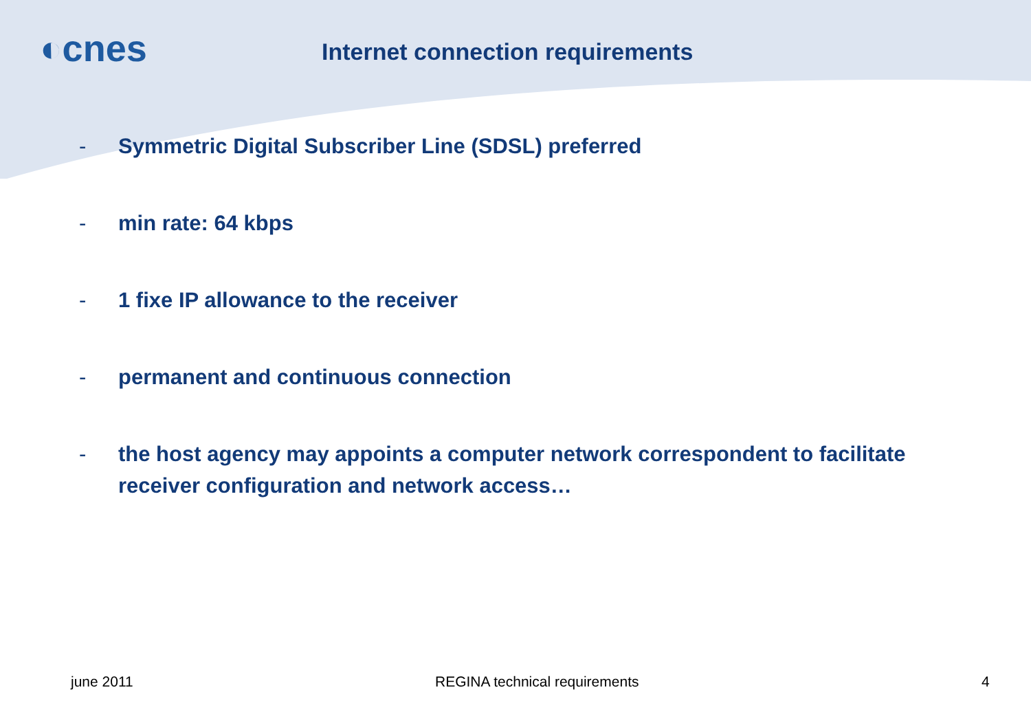◐cnes
Internet connection requirements
- Symmetric Digital Subscriber Line (SDSL) preferred
- min rate: 64 kbps
- 1 fixe IP allowance to the receiver
- permanent and continuous connection
- the host agency may appoints a computer network correspondent to facilitate receiver configuration and network access…
june 2011 REGINA technical requirements 4